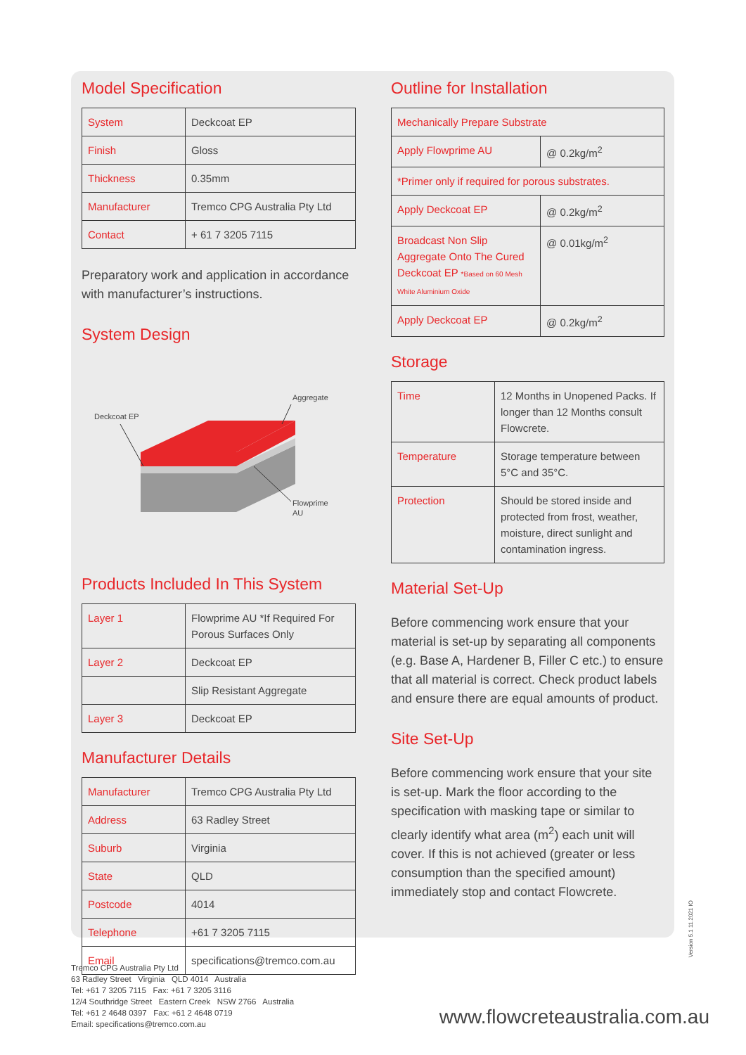Model Specification
| System | Deckcoat EP |
| Finish | Gloss |
| Thickness | 0.35mm |
| Manufacturer | Tremco CPG Australia Pty Ltd |
| Contact | + 61 7 3205 7115 |
Preparatory work and application in accordance with manufacturer’s instructions.
System Design
Deckcoat EP
Aggregate
Flowprime
AU
Products Included In This System
| Layer 1 | Flowprime AU *If Required For Porous Surfaces Only |
| Layer 2 | Deckcoat EP |
| | Slip Resistant Aggregate |
| Layer 3 | Deckcoat EP |
Manufacturer Details
| Manufacturer | Tremco CPG Australia Pty Ltd |
| Address | 63 Radley Street |
| Suburb | Virginia |
| State | QLD |
| Postcode | 4014 |
| Telephone | +61 7 3205 7115 |
| Email | specifications@tremco.com.au |
Outline for Installation
| Mechanically Prepare Substrate | |
| Apply Flowprime AU | @ 0.2kg/m<sup>2</sup> |
| *Primer only if required for porous substrates. | |
| Apply Deckcoat EP | @ 0.2kg/m<sup>2</sup> |
| Broadcast Non Slip Aggregate Onto The Cured Deckcoat EP *Based on 60 Mesh White Aluminium Oxide | @ 0.01kg/m<sup>2</sup> |
| Apply Deckcoat EP | @ 0.2kg/m<sup>2</sup> |
Storage
| Time | 12 Months in Unopened Packs. If longer than 12 Months consult Flowcrete. |
| Temperature | Storage temperature between 5°C and 35°C. |
| Protection | Should be stored inside and protected from frost, weather, moisture, direct sunlight and contamination ingress. |
Material Set-Up
Before commencing work ensure that your material is set-up by separating all components (e.g. Base A, Hardener B, Filler C etc.) to ensure that all material is correct. Check product labels and ensure there are equal amounts of product.
Site Set-Up
Before commencing work ensure that your site is set-up. Mark the floor according to the specification with masking tape or similar to clearly identify what area (m<sup>2</sup>) each unit will cover. If this is not achieved (greater or less consumption than the specified amount) immediately stop and contact Flowcrete.
Version 5.1 11.2021 IO
Tremco CPG Australia Pty Ltd
63 Radley Street Virginia QLD 4014 Australia
Tel: +61 7 3205 7115 Fax: +61 7 3205 3116
12/4 Southridge Street Eastern Creek NSW 2766 Australia
Tel: +61 2 4648 0397 Fax: +61 2 4648 0719
Email: specifications@tremco.com.au
www.flowcreteaustralia.com.au